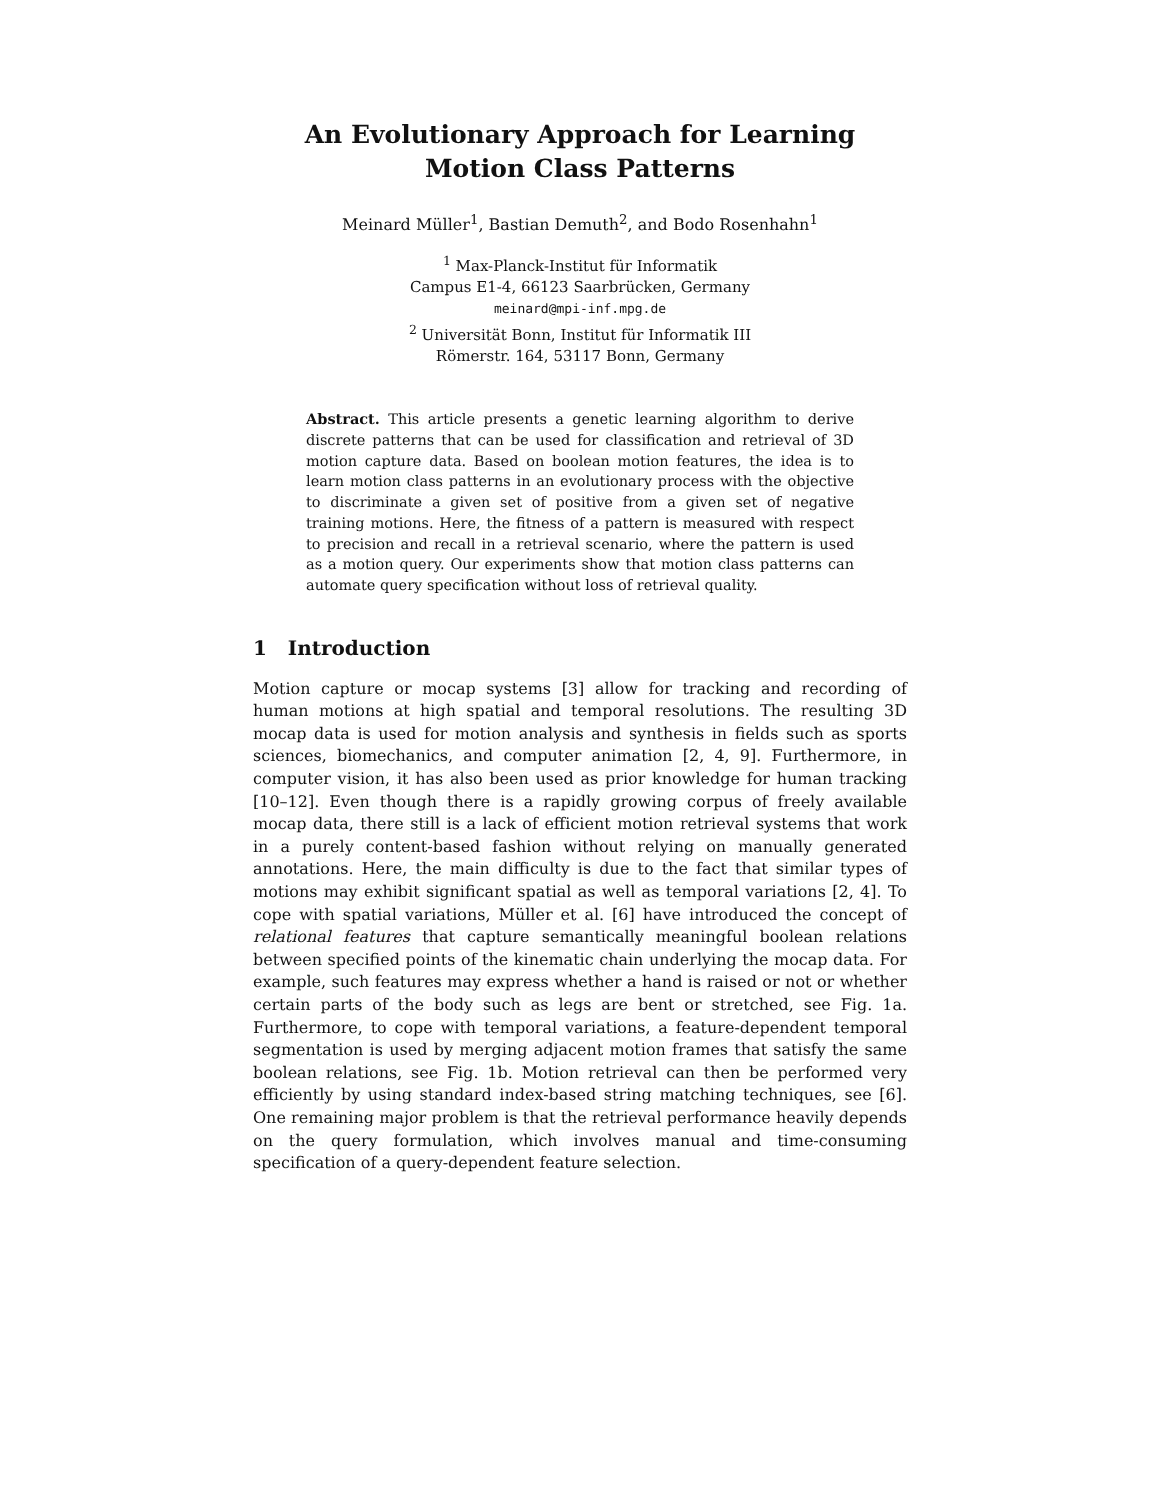An Evolutionary Approach for Learning Motion Class Patterns
Meinard Müller<sup>1</sup>, Bastian Demuth<sup>2</sup>, and Bodo Rosenhahn<sup>1</sup>
<sup>1</sup> Max-Planck-Institut für Informatik
Campus E1-4, 66123 Saarbrücken, Germany
meinard@mpi-inf.mpg.de
<sup>2</sup> Universität Bonn, Institut für Informatik III
Römerstr. 164, 53117 Bonn, Germany
Abstract. This article presents a genetic learning algorithm to derive discrete patterns that can be used for classification and retrieval of 3D motion capture data. Based on boolean motion features, the idea is to learn motion class patterns in an evolutionary process with the objective to discriminate a given set of positive from a given set of negative training motions. Here, the fitness of a pattern is measured with respect to precision and recall in a retrieval scenario, where the pattern is used as a motion query. Our experiments show that motion class patterns can automate query specification without loss of retrieval quality.
1 Introduction
Motion capture or mocap systems [3] allow for tracking and recording of human motions at high spatial and temporal resolutions. The resulting 3D mocap data is used for motion analysis and synthesis in fields such as sports sciences, biomechanics, and computer animation [2, 4, 9]. Furthermore, in computer vision, it has also been used as prior knowledge for human tracking [10–12]. Even though there is a rapidly growing corpus of freely available mocap data, there still is a lack of efficient motion retrieval systems that work in a purely content-based fashion without relying on manually generated annotations. Here, the main difficulty is due to the fact that similar types of motions may exhibit significant spatial as well as temporal variations [2, 4]. To cope with spatial variations, Müller et al. [6] have introduced the concept of relational features that capture semantically meaningful boolean relations between specified points of the kinematic chain underlying the mocap data. For example, such features may express whether a hand is raised or not or whether certain parts of the body such as legs are bent or stretched, see Fig. 1a. Furthermore, to cope with temporal variations, a feature-dependent temporal segmentation is used by merging adjacent motion frames that satisfy the same boolean relations, see Fig. 1b. Motion retrieval can then be performed very efficiently by using standard index-based string matching techniques, see [6]. One remaining major problem is that the retrieval performance heavily depends on the query formulation, which involves manual and time-consuming specification of a query-dependent feature selection.